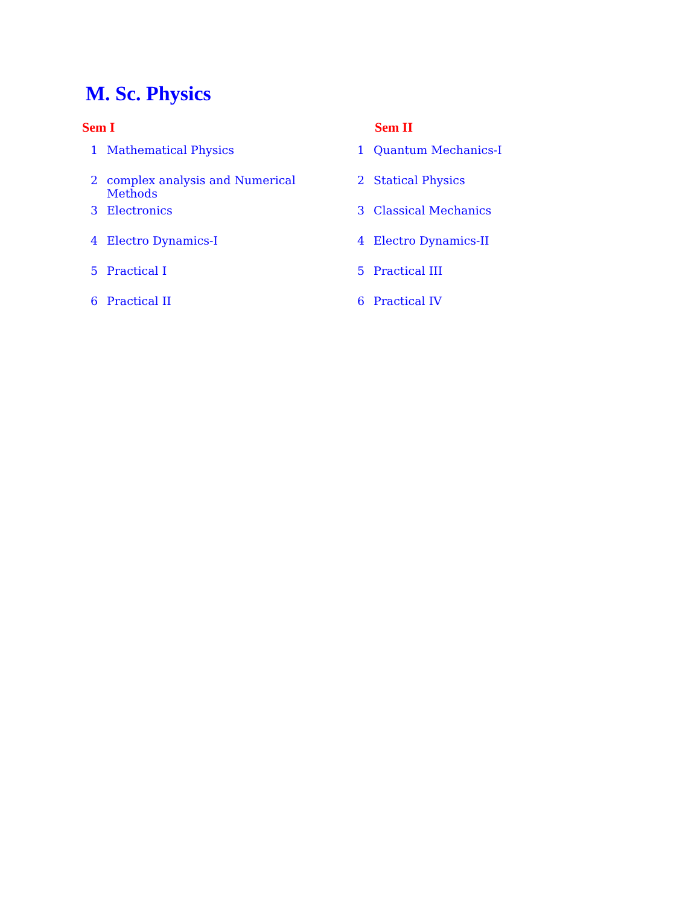M. Sc. Physics
| Sem I | | Sem II | |
| --- | --- | --- | --- |
| 1 | Mathematical Physics | 1 | Quantum Mechanics-I |
| 2 | complex analysis and Numerical Methods | 2 | Statical Physics |
| 3 | Electronics | 3 | Classical Mechanics |
| 4 | Electro Dynamics-I | 4 | Electro Dynamics-II |
| 5 | Practical I | 5 | Practical III |
| 6 | Practical II | 6 | Practical IV |